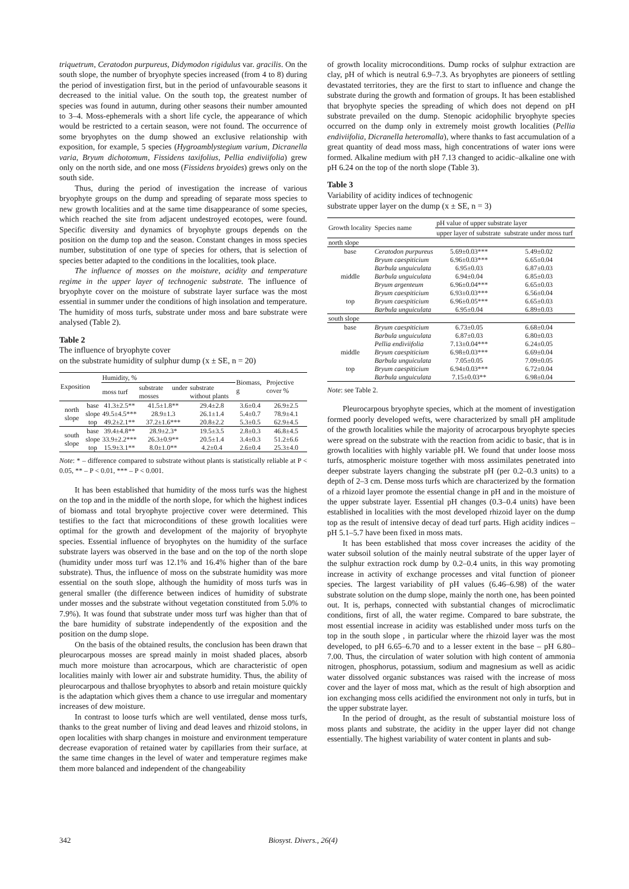triquetrum, Ceratodon purpureus, Didymodon rigidulus var. gracilis. On the south slope, the number of bryophyte species increased (from 4 to 8) during the period of investigation first, but in the period of unfavourable seasons it decreased to the initial value. On the south top, the greatest number of species was found in autumn, during other seasons their number amounted to 3–4. Moss-ephemerals with a short life cycle, the appearance of which would be restricted to a certain season, were not found. The occurrence of some bryophytes on the dump showed an exclusive relationship with exposition, for example, 5 species (Hygroamblystegium varium, Dicranella varia, Bryum dichotomum, Fissidens taxifolius, Pellia endiviifolia) grew only on the north side, and one moss (Fissidens bryoides) grews only on the south side.
Thus, during the period of investigation the increase of various bryophyte groups on the dump and spreading of separate moss species to new growth localities and at the same time disappearance of some species, which reached the site from adjacent undestroyed ecotopes, were found. Specific diversity and dynamics of bryophyte groups depends on the position on the dump top and the season. Constant changes in moss species number, substitution of one type of species for others, that is selection of species better adapted to the conditions in the localities, took place.
The influence of mosses on the moisture, acidity and temperature regime in the upper layer of technogenic substrate. The influence of bryophyte cover on the moisture of substrate layer surface was the most essential in summer under the conditions of high insolation and temperature. The humidity of moss turfs, substrate under moss and bare substrate were analysed (Table 2).
Table 2
The influence of bryophyte cover
on the substrate humidity of sulphur dump (x ± SE, n = 20)
| Exposition | | Humidity, % | | | Biomass, g | Projective cover % |
| --- | --- | --- | --- | --- | --- | --- |
| | | moss turf | substrate under mosses | substrate without plants | | |
| north slope | base | 41.3±2.5** | 41.5±1.8** | 29.4±2.8 | 3.6±0.4 | 26.9±2.5 |
| | slope | 49.5±4.5*** | 28.9±1.3 | 26.1±1.4 | 5.4±0.7 | 78.9±4.1 |
| | top | 49.2±2.1** | 37.2±1.6*** | 20.8±2.2 | 5.3±0.5 | 62.9±4.5 |
| south slope | base | 39.4±4.8** | 28.9±2.3* | 19.5±3.5 | 2.8±0.3 | 46.8±4.5 |
| | slope | 33.9±2.2*** | 26.3±0.9** | 20.5±1.4 | 3.4±0.3 | 51.2±6.6 |
| | top | 15.9±3.1** | 8.0±1.0** | 4.2±0.4 | 2.6±0.4 | 25.3±4.0 |
Note: * – difference compared to substrate without plants is statistically reliable at P < 0.05, ** – P < 0.01, *** – P < 0.001.
It has been established that humidity of the moss turfs was the highest on the top and in the middle of the north slope, for which the highest indices of biomass and total bryophyte projective cover were determined. This testifies to the fact that microconditions of these growth localities were optimal for the growth and development of the majority of bryophyte species. Essential influence of bryophytes on the humidity of the surface substrate layers was observed in the base and on the top of the north slope (humidity under moss turf was 12.1% and 16.4% higher than of the bare substrate). Thus, the influence of moss on the substrate humidity was more essential on the south slope, although the humidity of moss turfs was in general smaller (the difference between indices of humidity of substrate under mosses and the substrate without vegetation constituted from 5.0% to 7.9%). It was found that substrate under moss turf was higher than that of the bare humidity of substrate independently of the exposition and the position on the dump slope.
On the basis of the obtained results, the conclusion has been drawn that pleurocarpous mosses are spread mainly in moist shaded places, absorb much more moisture than acrocarpous, which are characteristic of open localities mainly with lower air and substrate humidity. Thus, the ability of pleurocarpous and thallose bryophytes to absorb and retain moisture quickly is the adaptation which gives them a chance to use irregular and momentary increases of dew moisture.
In contrast to loose turfs which are well ventilated, dense moss turfs, thanks to the great number of living and dead leaves and rhizoid stolons, in open localities with sharp changes in moisture and environment temperature decrease evaporation of retained water by capillaries from their surface, at the same time changes in the level of water and temperature regimes make them more balanced and independent of the changeability
of growth locality microconditions. Dump rocks of sulphur extraction are clay, pH of which is neutral 6.9–7.3. As bryophytes are pioneers of settling devastated territories, they are the first to start to influence and change the substrate during the growth and formation of groups. It has been established that bryophyte species the spreading of which does not depend on pH substrate prevailed on the dump. Stenopic acidophilic bryophyte species occurred on the dump only in extremely moist growth localities (Pellia endiviifolia, Dicranella heteromalla), where thanks to fast accumulation of a great quantity of dead moss mass, high concentrations of water ions were formed. Alkaline medium with pH 7.13 changed to acidic–alkaline one with pH 6.24 on the top of the north slope (Table 3).
Table 3
Variability of acidity indices of technogenic
substrate upper layer on the dump (x ± SE, n = 3)
| Growth locality | Species name | pH value of upper substrate layer | |
| --- | --- | --- | --- |
| | | upper layer of substrate | substrate under moss turf |
| north slope | | | |
| base | Ceratodon purpureus | 5.69±0.03*** | 5.49±0.02 |
| | Bryum caespiticium | 6.96±0.03*** | 6.65±0.04 |
| | Barbula unguiculata | 6.95±0.03 | 6.87±0.03 |
| middle | Barbula unguiculata | 6.94±0.04 | 6.85±0.03 |
| | Bryum argenteum | 6.96±0.04*** | 6.65±0.03 |
| | Bryum caespiticium | 6.93±0.03*** | 6.56±0.04 |
| top | Bryum caespiticium | 6.96±0.05*** | 6.65±0.03 |
| | Barbula unguiculata | 6.95±0.04 | 6.89±0.03 |
| south slope | | | |
| base | Bryum caespiticium | 6.73±0.05 | 6.68±0.04 |
| | Barbula unguiculata | 6.87±0.03 | 6.80±0.03 |
| | Pellia endiviifolia | 7.13±0.04*** | 6.24±0.05 |
| middle | Bryum caespiticium | 6.98±0.03*** | 6.69±0.04 |
| | Barbula unguiculata | 7.05±0.05 | 7.09±0.05 |
| top | Bryum caespiticium | 6.94±0.03*** | 6.72±0.04 |
| | Barbula unguiculata | 7.15±0.03** | 6.98±0.04 |
Note: see Table 2.
Pleurocarpous bryophyte species, which at the moment of investigation formed poorly developed wefts, were characterized by small pH amplitude of the growth localities while the majority of acrocarpous bryophyte species were spread on the substrate with the reaction from acidic to basic, that is in growth localities with highly variable pH. We found that under loose moss turfs, atmospheric moisture together with moss assimilates penetrated into deeper substrate layers changing the substrate pH (per 0.2–0.3 units) to a depth of 2–3 cm. Dense moss turfs which are characterized by the formation of a rhizoid layer promote the essential change in pH and in the moisture of the upper substrate layer. Essential pH changes (0.3–0.4 units) have been established in localities with the most developed rhizoid layer on the dump top as the result of intensive decay of dead turf parts. High acidity indices – pH 5.1–5.7 have been fixed in moss mats.
It has been established that moss cover increases the acidity of the water subsoil solution of the mainly neutral substrate of the upper layer of the sulphur extraction rock dump by 0.2–0.4 units, in this way promoting increase in activity of exchange processes and vital function of pioneer species. The largest variability of pH values (6.46–6.98) of the water substrate solution on the dump slope, mainly the north one, has been pointed out. It is, perhaps, connected with substantial changes of microclimatic conditions, first of all, the water regime. Compared to bare substrate, the most essential increase in acidity was established under moss turfs on the top in the south slope , in particular where the rhizoid layer was the most developed, to pH 6.65–6.70 and to a lesser extent in the base – pH 6.80–7.00. Thus, the circulation of water solution with high content of ammonia nitrogen, phosphorus, potassium, sodium and magnesium as well as acidic water dissolved organic substances was raised with the increase of moss cover and the layer of moss mat, which as the result of high absorption and ion exchanging moss cells acidified the environment not only in turfs, but in the upper substrate layer.
In the period of drought, as the result of substantial moisture loss of moss plants and substrate, the acidity in the upper layer did not change essentially. The highest variability of water content in plants and sub-
342 Biosyst. Divers., 26(4)